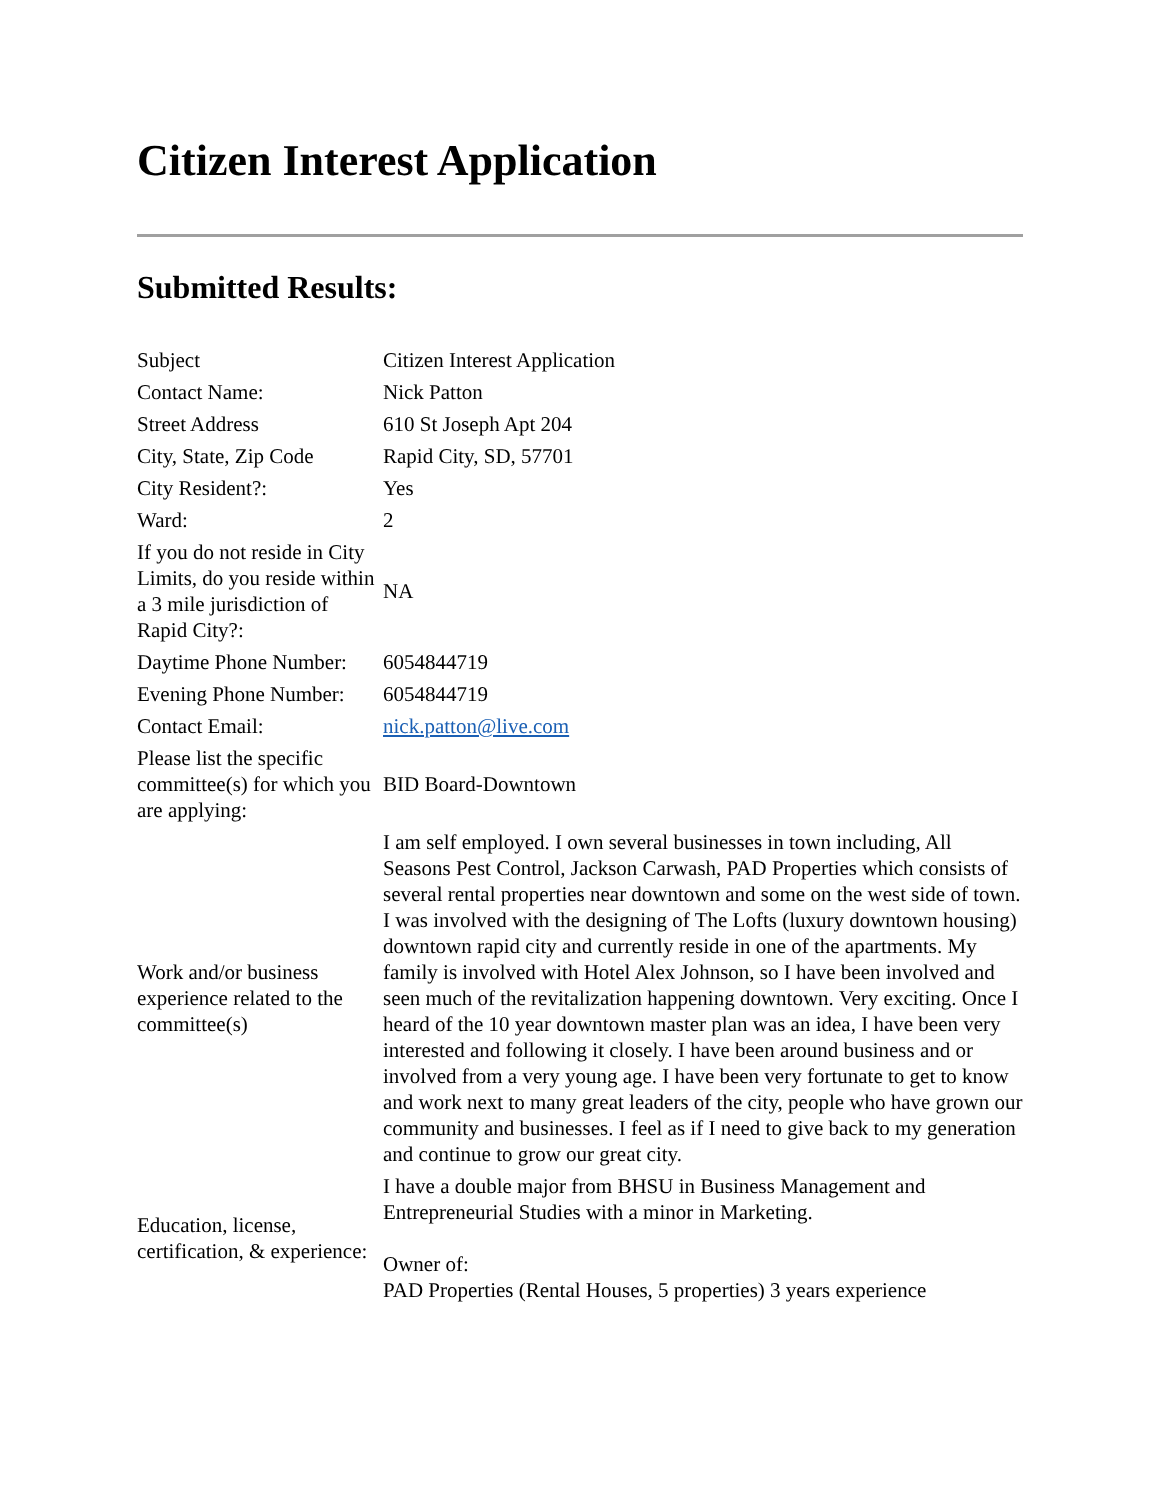Citizen Interest Application
Submitted Results:
| Subject | Citizen Interest Application |
| Contact Name: | Nick Patton |
| Street Address | 610 St Joseph Apt 204 |
| City, State, Zip Code | Rapid City, SD, 57701 |
| City Resident?: | Yes |
| Ward: | 2 |
| If you do not reside in City Limits, do you reside within a 3 mile jurisdiction of Rapid City?: | NA |
| Daytime Phone Number: | 6054844719 |
| Evening Phone Number: | 6054844719 |
| Contact Email: | nick.patton@live.com |
| Please list the specific committee(s) for which you are applying: | BID Board-Downtown |
| Work and/or business experience related to the committee(s) | I am self employed. I own several businesses in town including, All Seasons Pest Control, Jackson Carwash, PAD Properties which consists of several rental properties near downtown and some on the west side of town. I was involved with the designing of The Lofts (luxury downtown housing) downtown rapid city and currently reside in one of the apartments. My family is involved with Hotel Alex Johnson, so I have been involved and seen much of the revitalization happening downtown. Very exciting. Once I heard of the 10 year downtown master plan was an idea, I have been very interested and following it closely. I have been around business and or involved from a very young age. I have been very fortunate to get to know and work next to many great leaders of the city, people who have grown our community and businesses. I feel as if I need to give back to my generation and continue to grow our great city. |
| Education, license, certification, & experience: | I have a double major from BHSU in Business Management and Entrepreneurial Studies with a minor in Marketing. Owner of: PAD Properties (Rental Houses, 5 properties) 3 years experience |